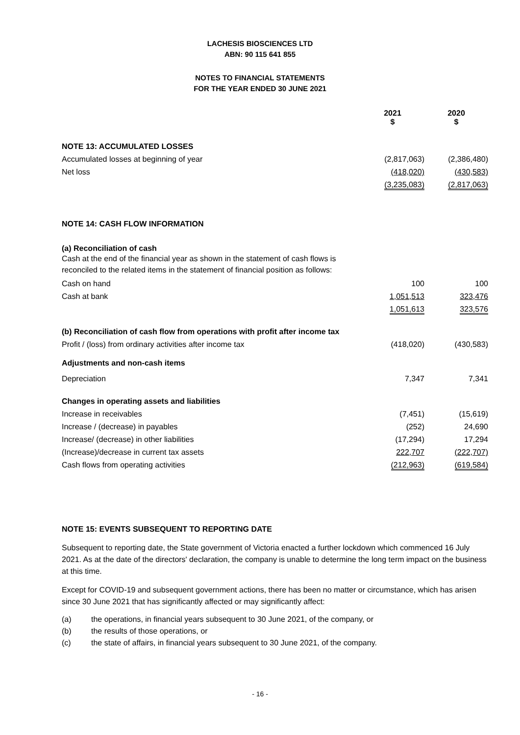LACHESIS BIOSCIENCES LTD
ABN: 90 115 641 855
NOTES TO FINANCIAL STATEMENTS
FOR THE YEAR ENDED 30 JUNE 2021
| | 2021 $ | 2020 $ |
| NOTE 13: ACCUMULATED LOSSES | | |
| Accumulated losses at beginning of year | (2,817,063) | (2,386,480) |
| Net loss | (418,020) | (430,583) |
| | (3,235,083) | (2,817,063) |
| NOTE 14: CASH FLOW INFORMATION | | |
| (a) Reconciliation of cash | | |
| Cash at the end of the financial year as shown in the statement of cash flows is reconciled to the related items in the statement of financial position as follows: | | |
| Cash on hand | 100 | 100 |
| Cash at bank | 1,051,513 | 323,476 |
| | 1,051,613 | 323,576 |
| (b) Reconciliation of cash flow from operations with profit after income tax | | |
| Profit / (loss) from ordinary activities after income tax | (418,020) | (430,583) |
| Adjustments and non-cash items | | |
| Depreciation | 7,347 | 7,341 |
| Changes in operating assets and liabilities | | |
| Increase in receivables | (7,451) | (15,619) |
| Increase / (decrease) in payables | (252) | 24,690 |
| Increase/ (decrease) in other liabilities | (17,294) | 17,294 |
| (Increase)/decrease in current tax assets | 222,707 | (222,707) |
| Cash flows from operating activities | (212,963) | (619,584) |
NOTE 15: EVENTS SUBSEQUENT TO REPORTING DATE
Subsequent to reporting date, the State government of Victoria enacted a further lockdown which commenced 16 July 2021. As at the date of the directors' declaration, the company is unable to determine the long term impact on the business at this time.
Except for COVID-19 and subsequent government actions, there has been no matter or circumstance, which has arisen since 30 June 2021 that has significantly affected or may significantly affect:
(a) the operations, in financial years subsequent to 30 June 2021, of the company, or
(b) the results of those operations, or
(c) the state of affairs, in financial years subsequent to 30 June 2021, of the company.
- 16 -